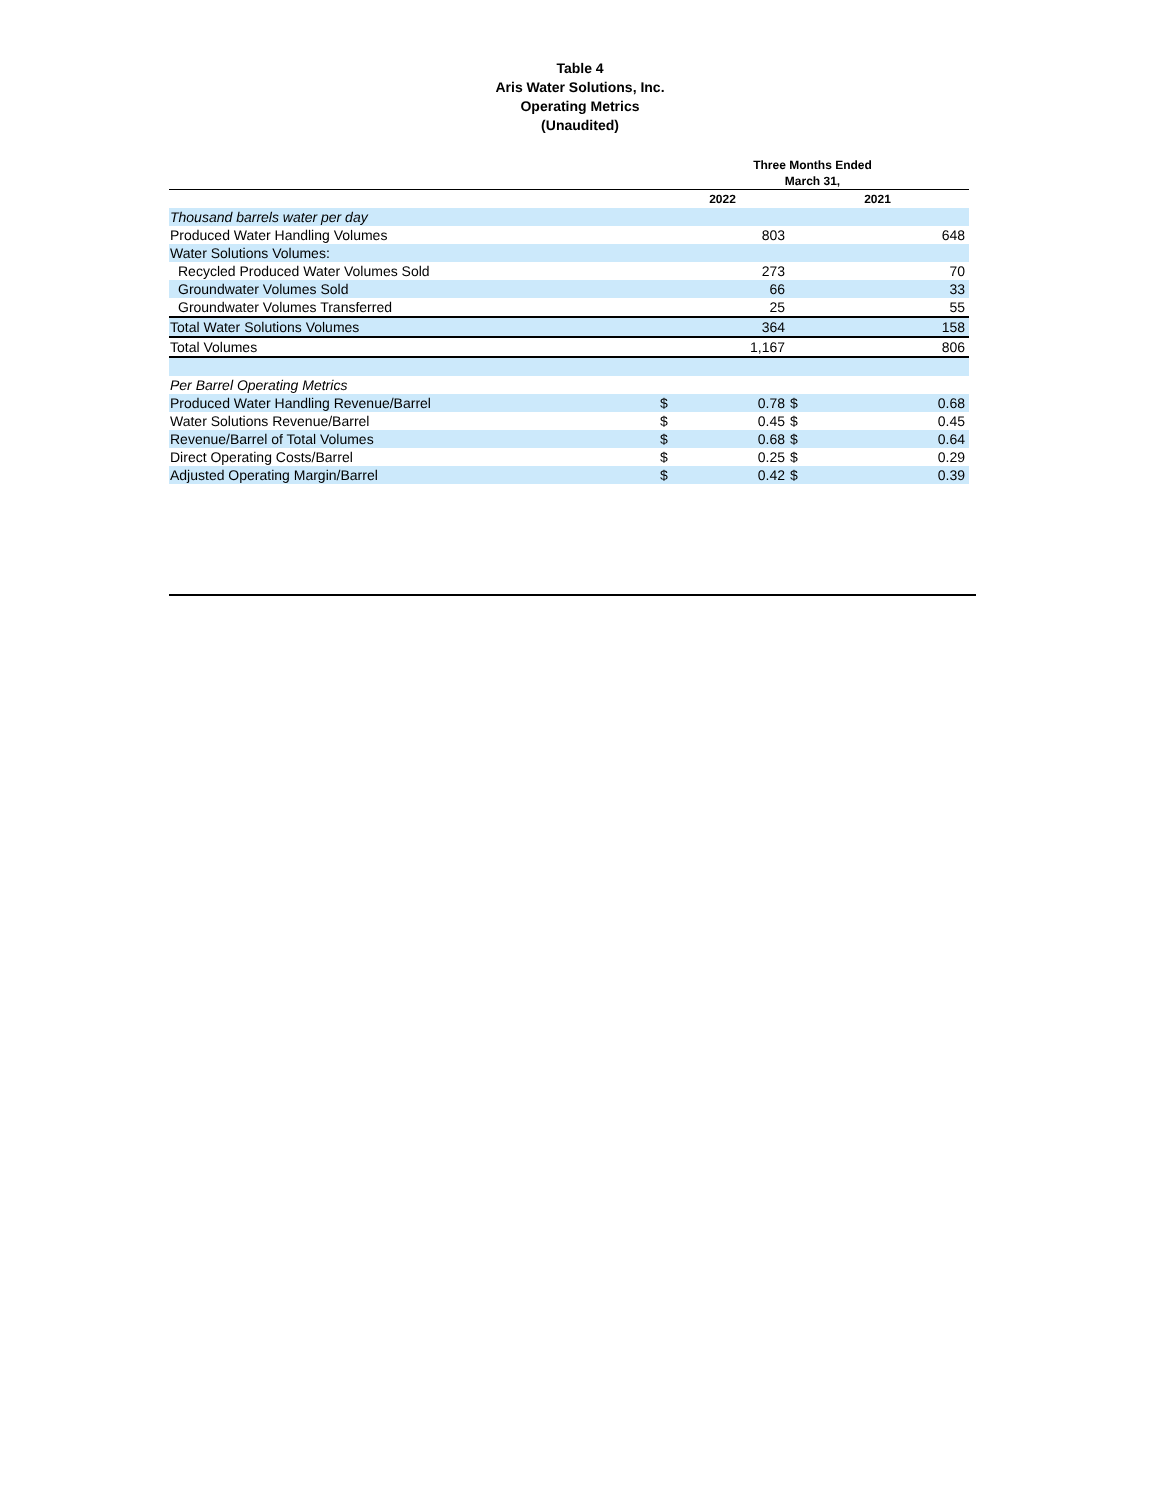Table 4
Aris Water Solutions, Inc.
Operating Metrics
(Unaudited)
| | Three Months Ended March 31, | | | |
| --- | --- | --- | --- | --- |
| | 2022 | | 2021 | |
| Thousand barrels water per day | | | | |
| Produced Water Handling Volumes | | 803 | | 648 |
| Water Solutions Volumes: | | | | |
| Recycled Produced Water Volumes Sold | | 273 | | 70 |
| Groundwater Volumes Sold | | 66 | | 33 |
| Groundwater Volumes Transferred | | 25 | | 55 |
| Total Water Solutions Volumes | | 364 | | 158 |
| Total Volumes | | 1,167 | | 806 |
| Per Barrel Operating Metrics | | | | |
| Produced Water Handling Revenue/Barrel | $ | 0.78 | $ | 0.68 |
| Water Solutions Revenue/Barrel | $ | 0.45 | $ | 0.45 |
| Revenue/Barrel of Total Volumes | $ | 0.68 | $ | 0.64 |
| Direct Operating Costs/Barrel | $ | 0.25 | $ | 0.29 |
| Adjusted Operating Margin/Barrel | $ | 0.42 | $ | 0.39 |